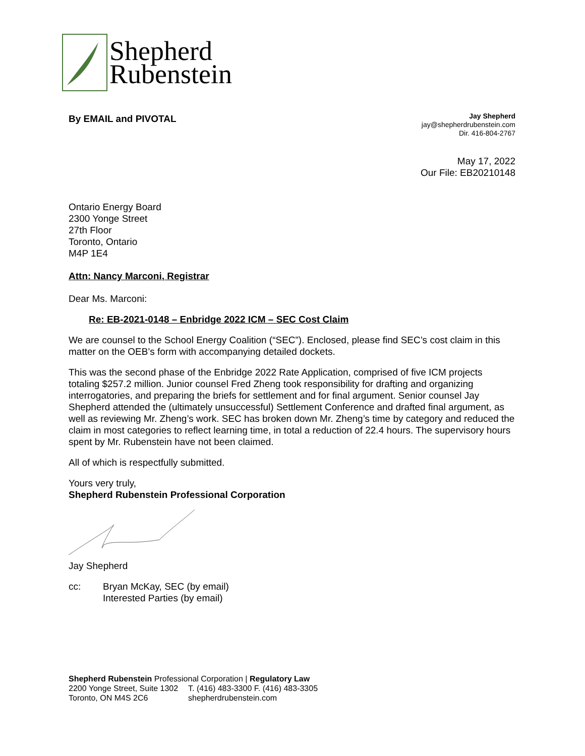Shepherd
Rubenstein
By EMAIL and PIVOTAL
Jay Shepherd
jay@shepherdrubenstein.com
Dir. 416-804-2767
May 17, 2022
Our File: EB20210148
Ontario Energy Board
2300 Yonge Street
27th Floor
Toronto, Ontario
M4P 1E4
Attn: Nancy Marconi, Registrar
Dear Ms. Marconi:
Re: EB-2021-0148 – Enbridge 2022 ICM – SEC Cost Claim
We are counsel to the School Energy Coalition (“SEC”). Enclosed, please find SEC’s cost claim in this matter on the OEB’s form with accompanying detailed dockets.
This was the second phase of the Enbridge 2022 Rate Application, comprised of five ICM projects totaling $257.2 million. Junior counsel Fred Zheng took responsibility for drafting and organizing interrogatories, and preparing the briefs for settlement and for final argument. Senior counsel Jay Shepherd attended the (ultimately unsuccessful) Settlement Conference and drafted final argument, as well as reviewing Mr. Zheng’s work. SEC has broken down Mr. Zheng’s time by category and reduced the claim in most categories to reflect learning time, in total a reduction of 22.4 hours. The supervisory hours spent by Mr. Rubenstein have not been claimed.
All of which is respectfully submitted.
Yours very truly,
Shepherd Rubenstein Professional Corporation
Jay Shepherd
cc: Bryan McKay, SEC (by email)
Interested Parties (by email)
Shepherd Rubenstein Professional Corporation | Regulatory Law
2200 Yonge Street, Suite 1302
Toronto, ON M4S 2C6
T. (416) 483-3300 F. (416) 483-3305
shepherdrubenstein.com